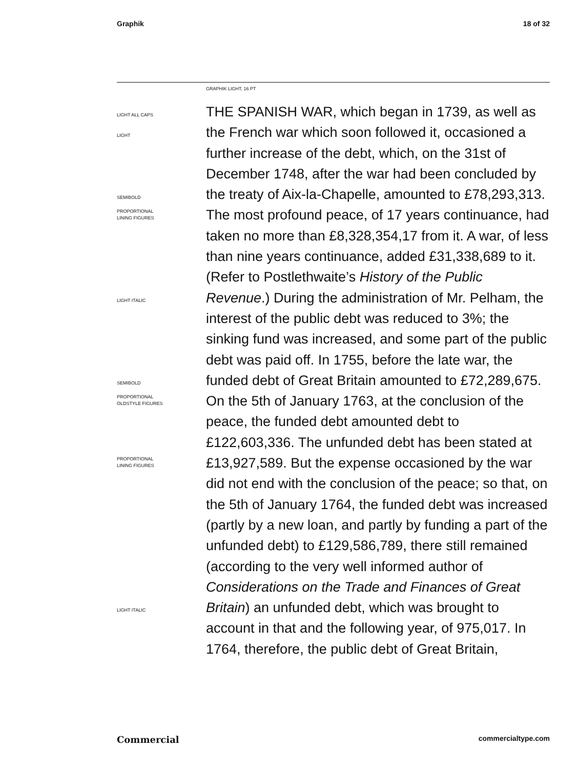Graphik 18 of 32
GRAPHIK LIGHT, 16 PT
LIGHT ALL CAPS
LIGHT
SEMIBOLD
PROPORTIONAL
LINING FIGURES
LIGHT ITALIC
SEMIBOLD
PROPORTIONAL
OLDSTYLE FIGURES
PROPORTIONAL
LINING FIGURES
LIGHT ITALIC
THE SPANISH WAR, which began in 1739, as well as the French war which soon followed it, occasioned a further increase of the debt, which, on the 31st of December 1748, after the war had been concluded by the treaty of Aix-la-Chapelle, amounted to £78,293,313. The most profound peace, of 17 years continuance, had taken no more than £8,328,354,17 from it. A war, of less than nine years continuance, added £31,338,689 to it. (Refer to Postlethwaite’s History of the Public Revenue.) During the administration of Mr. Pelham, the interest of the public debt was reduced to 3%; the sinking fund was increased, and some part of the public debt was paid off. In 1755, before the late war, the funded debt of Great Britain amounted to £72,289,675. On the 5th of January 1763, at the conclusion of the peace, the funded debt amounted debt to £122,603,336. The unfunded debt has been stated at £13,927,589. But the expense occasioned by the war did not end with the conclusion of the peace; so that, on the 5th of January 1764, the funded debt was increased (partly by a new loan, and partly by funding a part of the unfunded debt) to £129,586,789, there still remained (according to the very well informed author of Considerations on the Trade and Finances of Great Britain) an unfunded debt, which was brought to account in that and the following year, of 975,017. In 1764, therefore, the public debt of Great Britain,
Commercial commercialtype.com